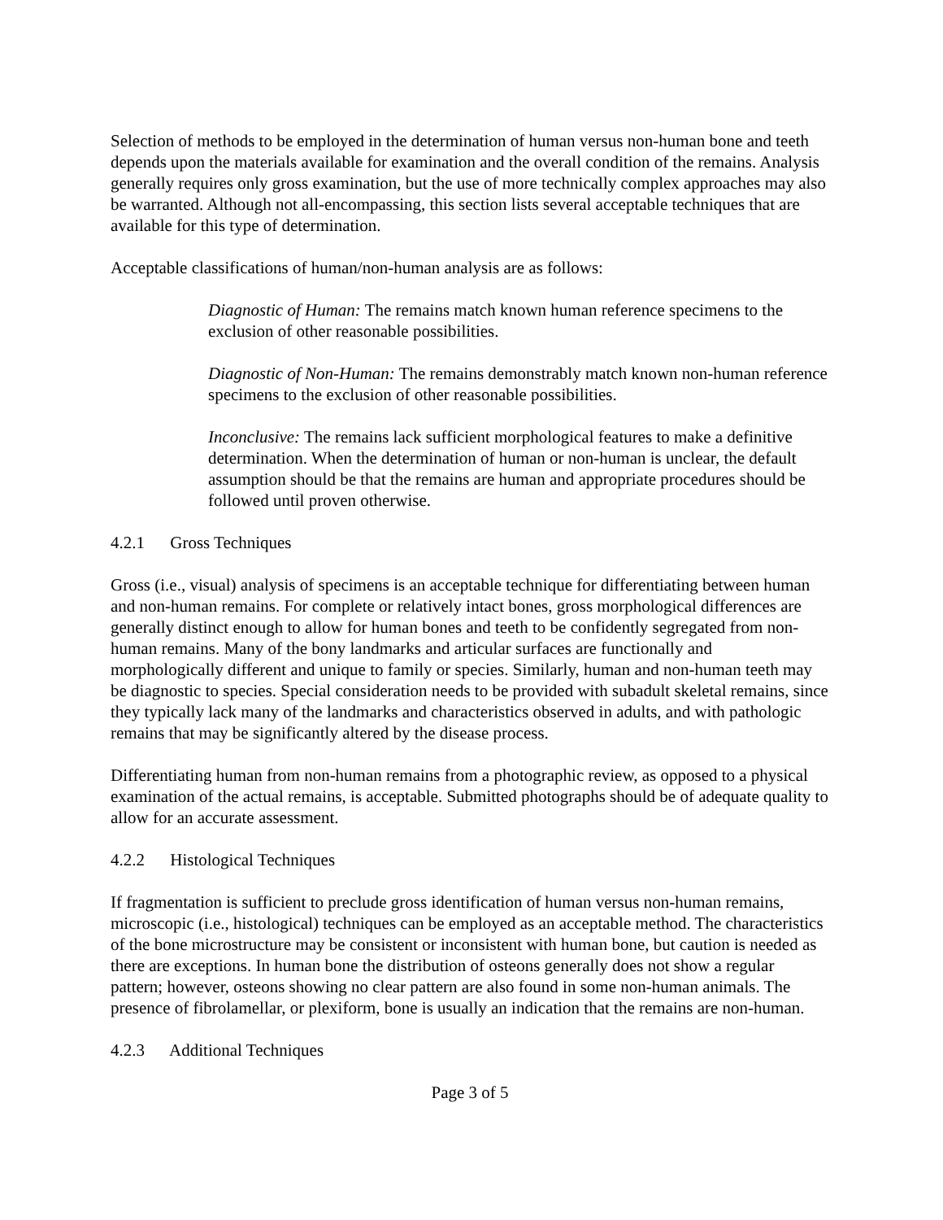Selection of methods to be employed in the determination of human versus non-human bone and teeth depends upon the materials available for examination and the overall condition of the remains. Analysis generally requires only gross examination, but the use of more technically complex approaches may also be warranted. Although not all-encompassing, this section lists several acceptable techniques that are available for this type of determination.
Acceptable classifications of human/non-human analysis are as follows:
Diagnostic of Human: The remains match known human reference specimens to the exclusion of other reasonable possibilities.
Diagnostic of Non-Human: The remains demonstrably match known non-human reference specimens to the exclusion of other reasonable possibilities.
Inconclusive: The remains lack sufficient morphological features to make a definitive determination. When the determination of human or non-human is unclear, the default assumption should be that the remains are human and appropriate procedures should be followed until proven otherwise.
4.2.1 Gross Techniques
Gross (i.e., visual) analysis of specimens is an acceptable technique for differentiating between human and non-human remains. For complete or relatively intact bones, gross morphological differences are generally distinct enough to allow for human bones and teeth to be confidently segregated from non-human remains. Many of the bony landmarks and articular surfaces are functionally and morphologically different and unique to family or species. Similarly, human and non-human teeth may be diagnostic to species. Special consideration needs to be provided with subadult skeletal remains, since they typically lack many of the landmarks and characteristics observed in adults, and with pathologic remains that may be significantly altered by the disease process.
Differentiating human from non-human remains from a photographic review, as opposed to a physical examination of the actual remains, is acceptable. Submitted photographs should be of adequate quality to allow for an accurate assessment.
4.2.2 Histological Techniques
If fragmentation is sufficient to preclude gross identification of human versus non-human remains, microscopic (i.e., histological) techniques can be employed as an acceptable method. The characteristics of the bone microstructure may be consistent or inconsistent with human bone, but caution is needed as there are exceptions. In human bone the distribution of osteons generally does not show a regular pattern; however, osteons showing no clear pattern are also found in some non-human animals. The presence of fibrolamellar, or plexiform, bone is usually an indication that the remains are non-human.
4.2.3 Additional Techniques
Page 3 of 5